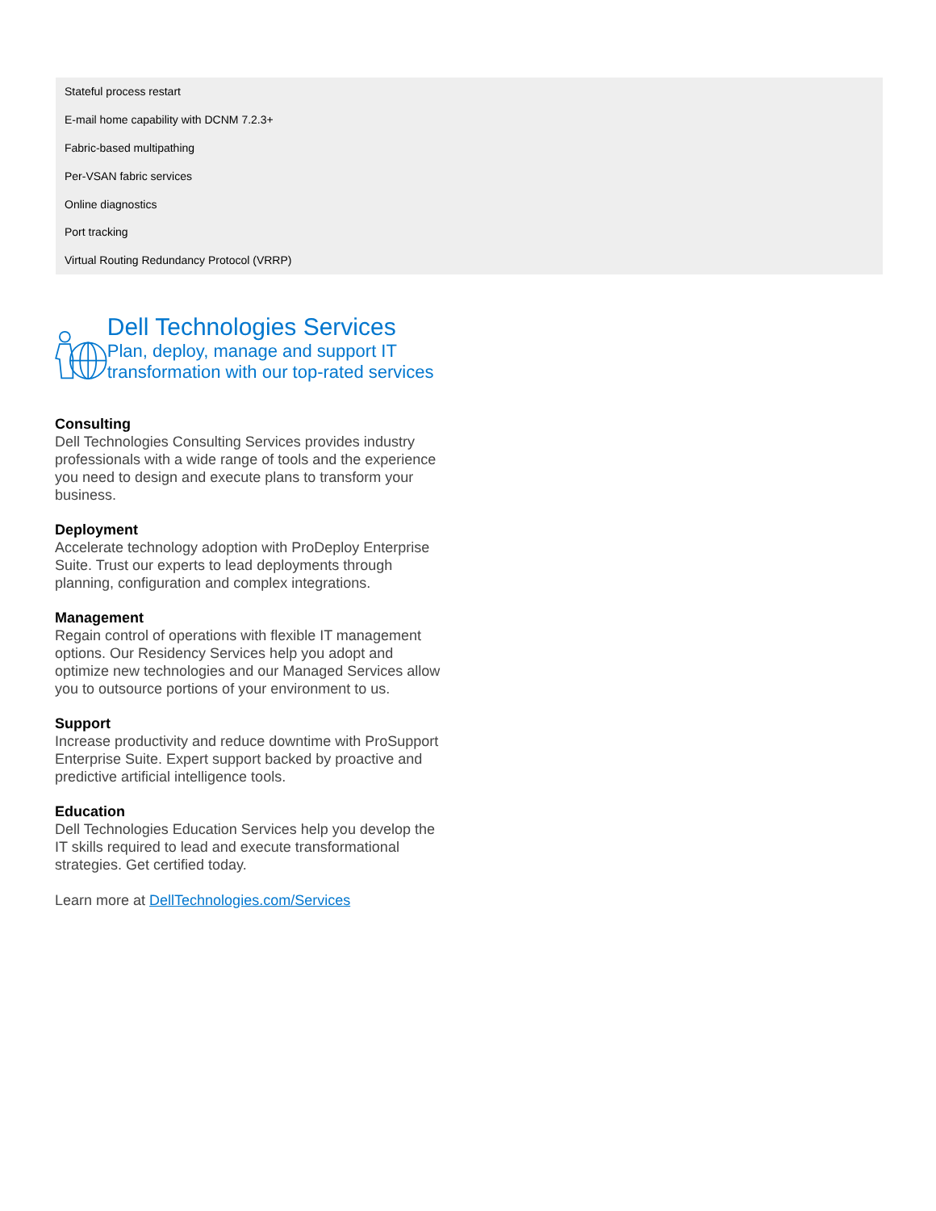| Stateful process restart |
| E-mail home capability with DCNM 7.2.3+ |
| Fabric-based multipathing |
| Per-VSAN fabric services |
| Online diagnostics |
| Port tracking |
| Virtual Routing Redundancy Protocol (VRRP) |
Dell Technologies Services
Plan, deploy, manage and support IT transformation with our top-rated services
Consulting
Dell Technologies Consulting Services provides industry professionals with a wide range of tools and the experience you need to design and execute plans to transform your business.
Deployment
Accelerate technology adoption with ProDeploy Enterprise Suite. Trust our experts to lead deployments through planning, configuration and complex integrations.
Management
Regain control of operations with flexible IT management options. Our Residency Services help you adopt and optimize new technologies and our Managed Services allow you to outsource portions of your environment to us.
Support
Increase productivity and reduce downtime with ProSupport Enterprise Suite. Expert support backed by proactive and predictive artificial intelligence tools.
Education
Dell Technologies Education Services help you develop the IT skills required to lead and execute transformational strategies. Get certified today.
Learn more at DellTechnologies.com/Services